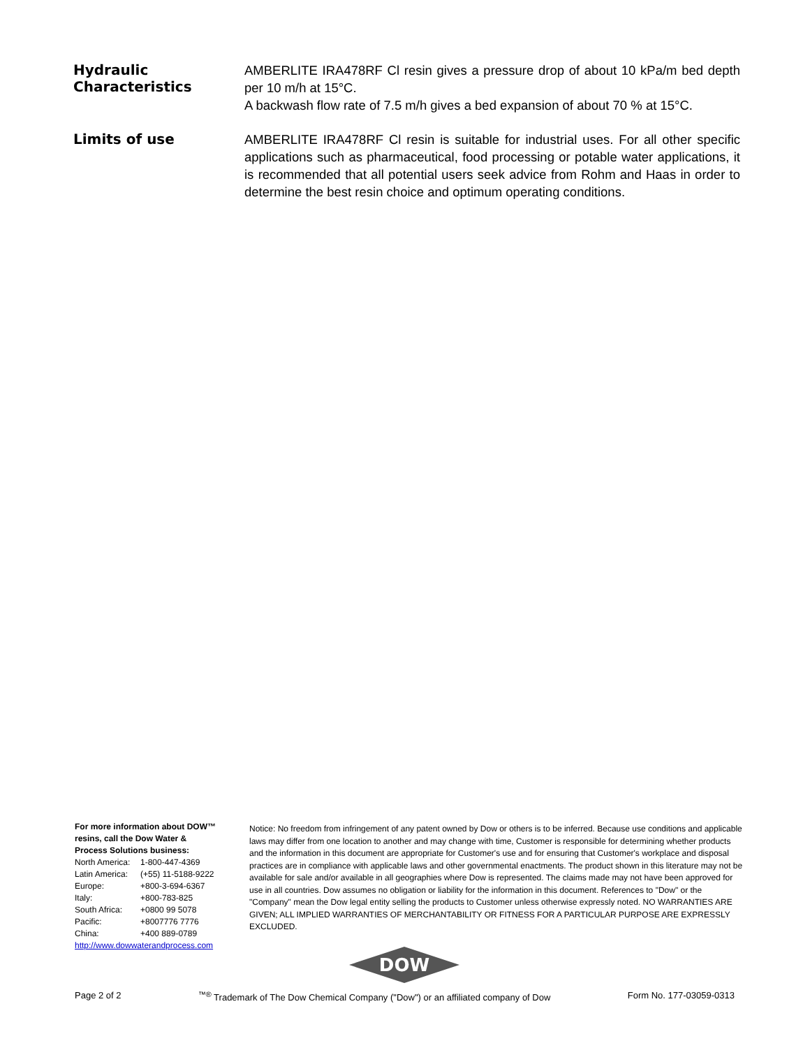Hydraulic
Characteristics
AMBERLITE IRA478RF Cl resin gives a pressure drop of about 10 kPa/m bed depth per 10 m/h at 15°C.
A backwash flow rate of 7.5 m/h gives a bed expansion of about 70 % at 15°C.
Limits of use
AMBERLITE IRA478RF Cl resin is suitable for industrial uses. For all other specific applications such as pharmaceutical, food processing or potable water applications, it is recommended that all potential users seek advice from Rohm and Haas in order to determine the best resin choice and optimum operating conditions.
For more information about DOW™ resins, call the Dow Water & Process Solutions business:
| North America: | 1-800-447-4369 |
| Latin America: | (+55) 11-5188-9222 |
| Europe: | +800-3-694-6367 |
| Italy: | +800-783-825 |
| South Africa: | +0800 99 5078 |
| Pacific: | +8007776 7776 |
| China: | +400 889-0789 |
http://www.dowwaterandprocess.com
Notice: No freedom from infringement of any patent owned by Dow or others is to be inferred. Because use conditions and applicable laws may differ from one location to another and may change with time, Customer is responsible for determining whether products and the information in this document are appropriate for Customer's use and for ensuring that Customer's workplace and disposal practices are in compliance with applicable laws and other governmental enactments. The product shown in this literature may not be available for sale and/or available in all geographies where Dow is represented. The claims made may not have been approved for use in all countries. Dow assumes no obligation or liability for the information in this document. References to "Dow" or the "Company" mean the Dow legal entity selling the products to Customer unless otherwise expressly noted. NO WARRANTIES ARE GIVEN; ALL IMPLIED WARRANTIES OF MERCHANTABILITY OR FITNESS FOR A PARTICULAR PURPOSE ARE EXPRESSLY EXCLUDED.
DOW
Page 2 of 2<sup>™®</sup> Trademark of The Dow Chemical Company ("Dow") or an affiliated company of Dow Form No. 177-03059-0313